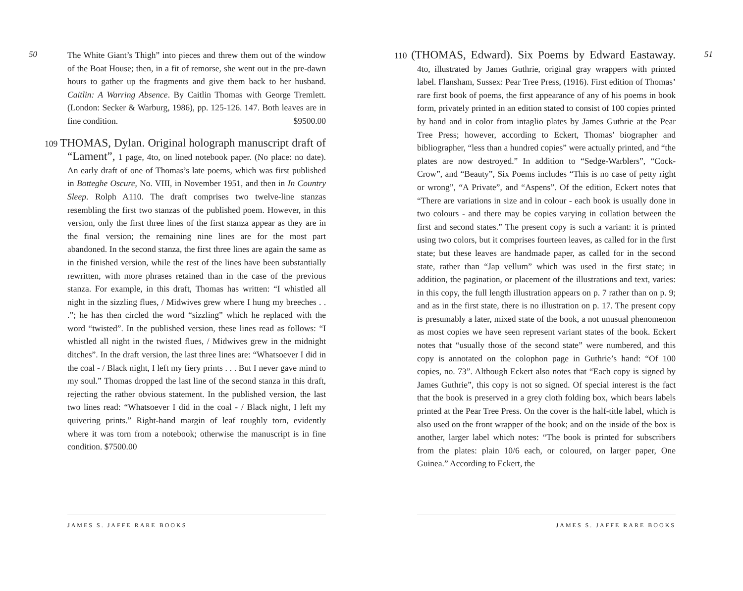50
The White Giant’s Thigh” into pieces and threw them out of the window of the Boat House; then, in a fit of remorse, she went out in the pre-dawn hours to gather up the fragments and give them back to her husband. Caitlin: A Warring Absence. By Caitlin Thomas with George Tremlett. (London: Secker & Warburg, 1986), pp. 125-126. 147. Both leaves are in fine condition. $9500.00
109 THOMAS, Dylan. Original holograph manuscript draft of “Lament”, 1 page, 4to, on lined notebook paper. (No place: no date). An early draft of one of Thomas’s late poems, which was first published in Botteghe Oscure, No. VIII, in November 1951, and then in In Country Sleep. Rolph A110. The draft comprises two twelve-line stanzas resembling the first two stanzas of the published poem. However, in this version, only the first three lines of the first stanza appear as they are in the final version; the remaining nine lines are for the most part abandoned. In the second stanza, the first three lines are again the same as in the finished version, while the rest of the lines have been substantially rewritten, with more phrases retained than in the case of the previous stanza. For example, in this draft, Thomas has written: “I whistled all night in the sizzling flues, / Midwives grew where I hung my breeches . . .”; he has then circled the word “sizzling” which he replaced with the word “twisted”. In the published version, these lines read as follows: “I whistled all night in the twisted flues, / Midwives grew in the midnight ditches”. In the draft version, the last three lines are: “Whatsoever I did in the coal - / Black night, I left my fiery prints . . . But I never gave mind to my soul.” Thomas dropped the last line of the second stanza in this draft, rejecting the rather obvious statement. In the published version, the last two lines read: “Whatsoever I did in the coal - / Black night, I left my quivering prints.” Right-hand margin of leaf roughly torn, evidently where it was torn from a notebook; otherwise the manuscript is in fine condition. $7500.00
JAMES S. JAFFE RARE BOOKS
51
110 (THOMAS, Edward). Six Poems by Edward Eastaway. 4to, illustrated by James Guthrie, original gray wrappers with printed label. Flansham, Sussex: Pear Tree Press, (1916). First edition of Thomas’ rare first book of poems, the first appearance of any of his poems in book form, privately printed in an edition stated to consist of 100 copies printed by hand and in color from intaglio plates by James Guthrie at the Pear Tree Press; however, according to Eckert, Thomas’ biographer and bibliographer, “less than a hundred copies” were actually printed, and “the plates are now destroyed.” In addition to “Sedge-Warblers”, “Cock-Crow”, and “Beauty”, Six Poems includes “This is no case of petty right or wrong”, “A Private”, and “Aspens”. Of the edition, Eckert notes that “There are variations in size and in colour - each book is usually done in two colours - and there may be copies varying in collation between the first and second states.” The present copy is such a variant: it is printed using two colors, but it comprises fourteen leaves, as called for in the first state; but these leaves are handmade paper, as called for in the second state, rather than “Jap vellum” which was used in the first state; in addition, the pagination, or placement of the illustrations and text, varies: in this copy, the full length illustration appears on p. 7 rather than on p. 9; and as in the first state, there is no illustration on p. 17. The present copy is presumably a later, mixed state of the book, a not unusual phenomenon as most copies we have seen represent variant states of the book. Eckert notes that “usually those of the second state” were numbered, and this copy is annotated on the colophon page in Guthrie’s hand: “Of 100 copies, no. 73”. Although Eckert also notes that “Each copy is signed by James Guthrie”, this copy is not so signed. Of special interest is the fact that the book is preserved in a grey cloth folding box, which bears labels printed at the Pear Tree Press. On the cover is the half-title label, which is also used on the front wrapper of the book; and on the inside of the box is another, larger label which notes: “The book is printed for subscribers from the plates: plain 10/6 each, or coloured, on larger paper, One Guinea.” According to Eckert, the
JAMES S. JAFFE RARE BOOKS